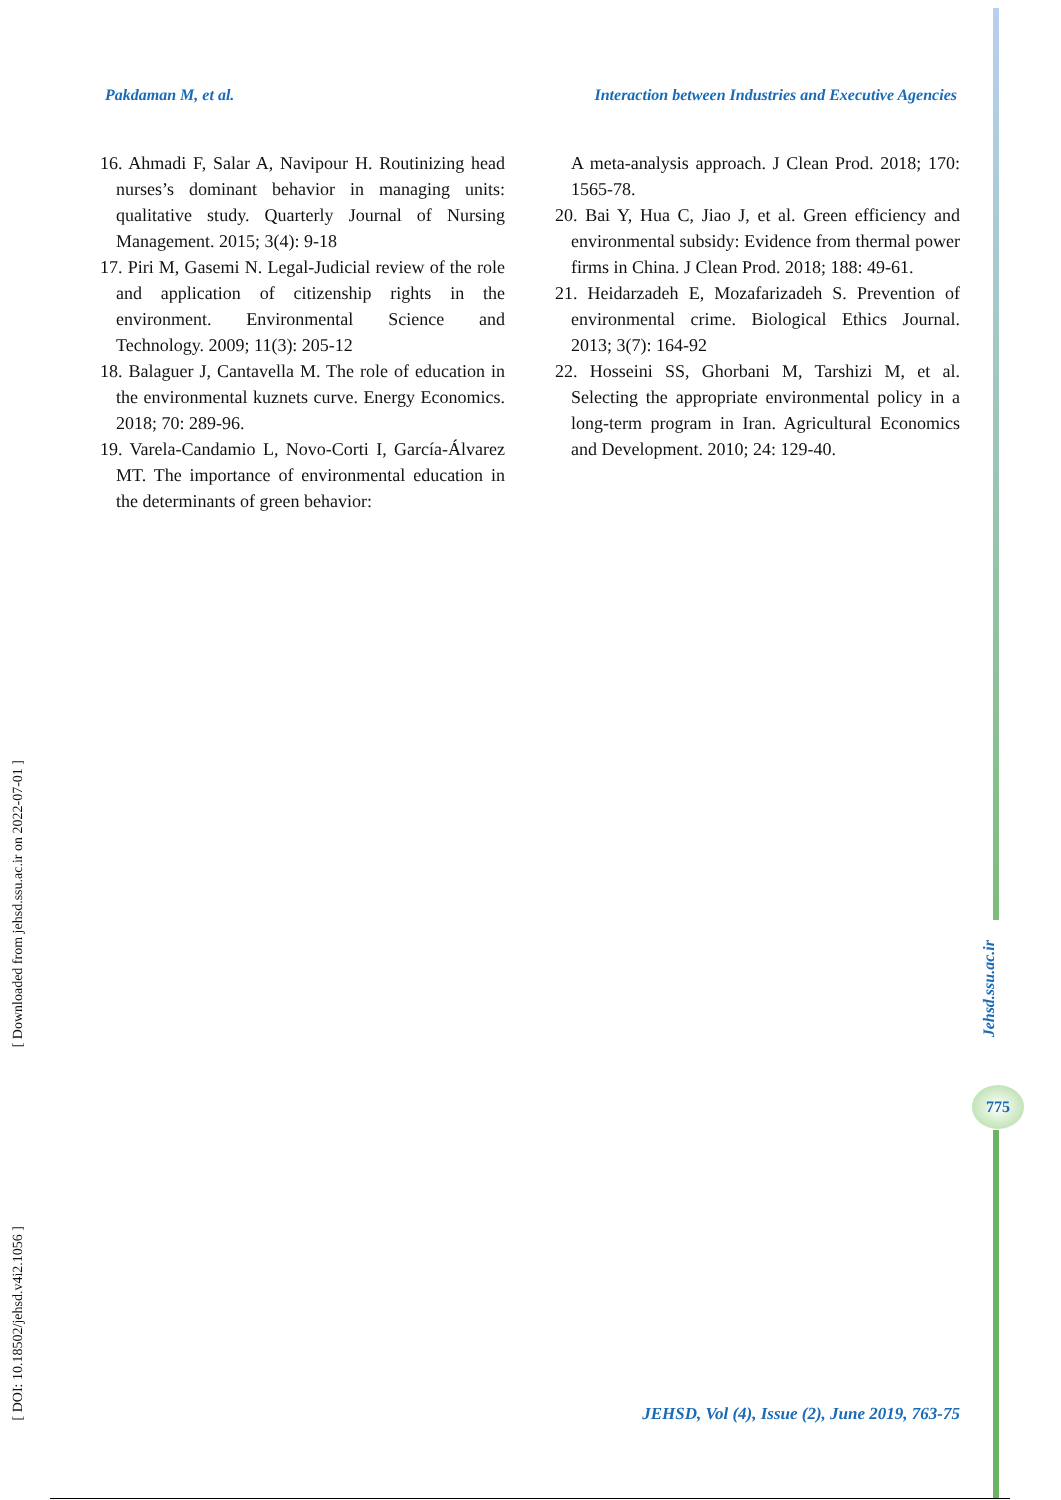Pakdaman M, et al. Interaction between Industries and Executive Agencies
16. Ahmadi F, Salar A, Navipour H. Routinizing head nurses’s dominant behavior in managing units: qualitative study. Quarterly Journal of Nursing Management. 2015; 3(4): 9-18
17. Piri M, Gasemi N. Legal-Judicial review of the role and application of citizenship rights in the environment. Environmental Science and Technology. 2009; 11(3): 205-12
18. Balaguer J, Cantavella M. The role of education in the environmental kuznets curve. Energy Economics. 2018; 70: 289-96.
19. Varela-Candamio L, Novo-Corti I, García-Álvarez MT. The importance of environmental education in the determinants of green behavior:
A meta-analysis approach. J Clean Prod. 2018; 170: 1565-78.
20. Bai Y, Hua C, Jiao J, et al. Green efficiency and environmental subsidy: Evidence from thermal power firms in China. J Clean Prod. 2018; 188: 49-61.
21. Heidarzadeh E, Mozafarizadeh S. Prevention of environmental crime. Biological Ethics Journal. 2013; 3(7): 164-92
22. Hosseini SS, Ghorbani M, Tarshizi M, et al. Selecting the appropriate environmental policy in a long-term program in Iran. Agricultural Economics and Development. 2010; 24: 129-40.
[ Downloaded from jehsd.ssu.ac.ir on 2022-07-01 ]
[ DOI: 10.18502/jehsd.v4i2.1056 ]
Jehsd.ssu.ac.ir
775
JEHSD, Vol (4), Issue (2), June 2019, 763-75